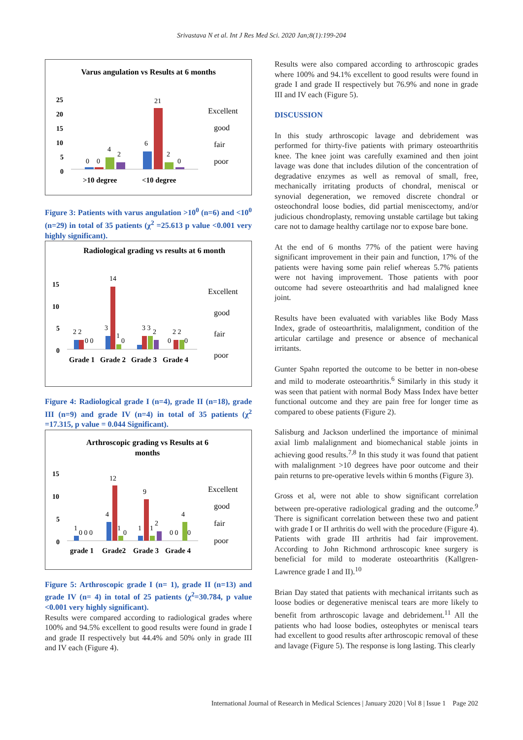Srivastava N et al. Int J Res Med Sci. 2020 Jan;8(1):199-204
Varus angulation vs Results at 6 months
25
20
15
10
5
0
0
0
4
2
6
21
2
0
>10 degree
<10 degree
Excellent
good
fair
poor
Figure 3: Patients with varus angulation >10<sup>0</sup> (n=6) and <10<sup>0</sup> (n=29) in total of 35 patients (χ<sup>2</sup> =25.613 p value <0.001 very highly significant).
Radiological grading vs results at 6 month
15
10
5
0
2 2
0 0
3
14
1
0
3 3
2
2 2
0
0
Grade 1
Grade 2
Grade 3
Grade 4
Excellent
good
fair
poor
Figure 4: Radiological grade I (n=4), grade II (n=18), grade III (n=9) and grade IV (n=4) in total of 35 patients (χ<sup>2</sup> =17.315, p value = 0.044 Significant).
Arthroscopic grading vs Results at 6
months
15
10
5
0
1
0 0 0
4
12
1
0
1
9
1
2
0 0
4
0
grade 1
Grade2
Grade 3
Grade 4
Excellent
good
fair
poor
Figure 5: Arthroscopic grade I (n= 1), grade II (n=13) and grade IV (n= 4) in total of 25 patients (χ<sup>2</sup>=30.784, p value <0.001 very highly significant).
Results were compared according to radiological grades where 100% and 94.5% excellent to good results were found in grade I and grade II respectively but 44.4% and 50% only in grade III and IV each (Figure 4).
Results were also compared according to arthroscopic grades where 100% and 94.1% excellent to good results were found in grade I and grade II respectively but 76.9% and none in grade III and IV each (Figure 5).
DISCUSSION
In this study arthroscopic lavage and debridement was performed for thirty-five patients with primary osteoarthritis knee. The knee joint was carefully examined and then joint lavage was done that includes dilution of the concentration of degradative enzymes as well as removal of small, free, mechanically irritating products of chondral, meniscal or synovial degeneration, we removed discrete chondral or osteochondral loose bodies, did partial meniscectomy, and/or judicious chondroplasty, removing unstable cartilage but taking care not to damage healthy cartilage nor to expose bare bone.
At the end of 6 months 77% of the patient were having significant improvement in their pain and function, 17% of the patients were having some pain relief whereas 5.7% patients were not having improvement. Those patients with poor outcome had severe osteoarthritis and had malaligned knee joint.
Results have been evaluated with variables like Body Mass Index, grade of osteoarthritis, malalignment, condition of the articular cartilage and presence or absence of mechanical irritants.
Gunter Spahn reported the outcome to be better in non-obese and mild to moderate osteoarthritis.<sup>6</sup> Similarly in this study it was seen that patient with normal Body Mass Index have better functional outcome and they are pain free for longer time as compared to obese patients (Figure 2).
Salisburg and Jackson underlined the importance of minimal axial limb malalignment and biomechanical stable joints in achieving good results.<sup>7,8</sup> In this study it was found that patient with malalignment >10 degrees have poor outcome and their pain returns to pre-operative levels within 6 months (Figure 3).
Gross et al, were not able to show significant correlation between pre-operative radiological grading and the outcome.<sup>9</sup> There is significant correlation between these two and patient with grade I or II arthritis do well with the procedure (Figure 4). Patients with grade III arthritis had fair improvement. According to John Richmond arthroscopic knee surgery is beneficial for mild to moderate osteoarthritis (Kallgren-Lawrence grade I and II).<sup>10</sup>
Brian Day stated that patients with mechanical irritants such as loose bodies or degenerative meniscal tears are more likely to benefit from arthroscopic lavage and debridement.<sup>11</sup> All the patients who had loose bodies, osteophytes or meniscal tears had excellent to good results after arthroscopic removal of these and lavage (Figure 5). The response is long lasting. This clearly
International Journal of Research in Medical Sciences | January 2020 | Vol 8 | Issue 1 Page 202